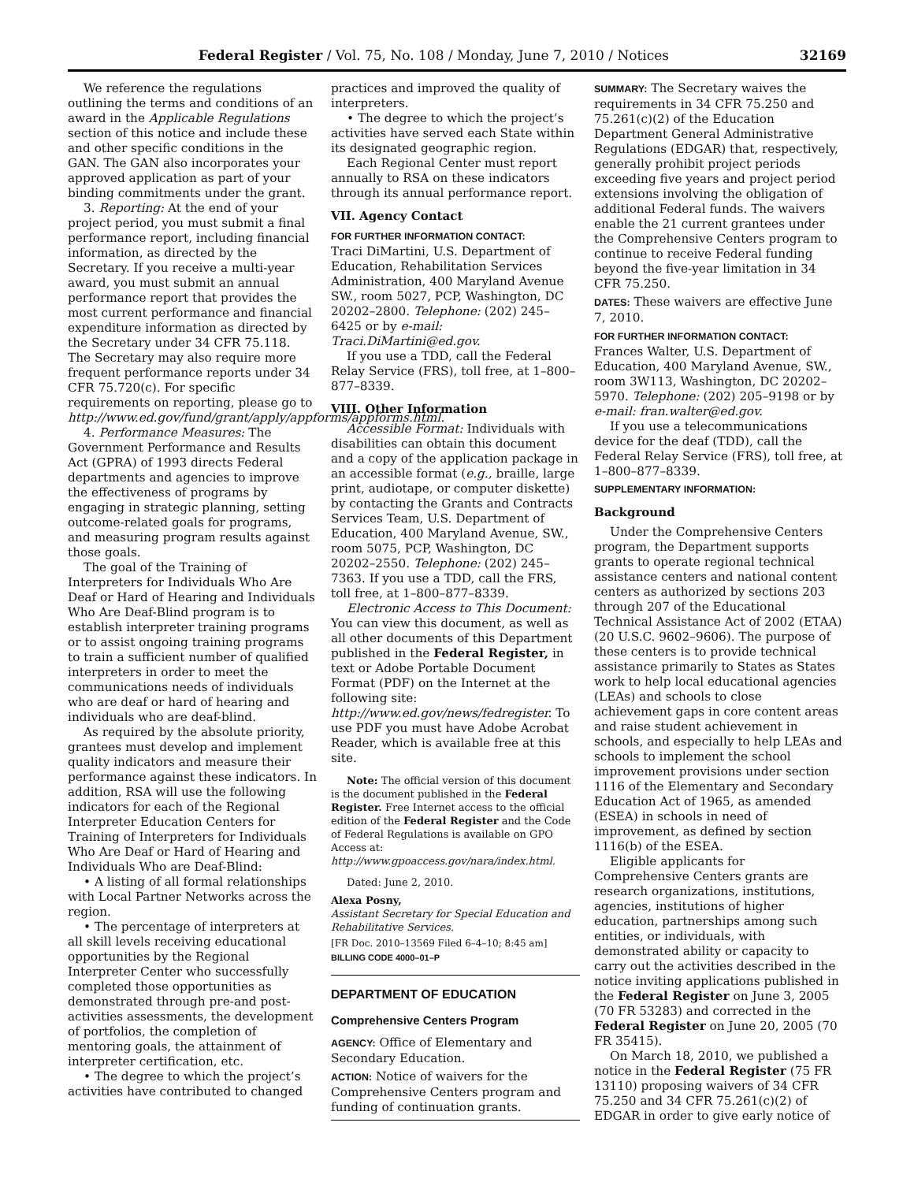Federal Register / Vol. 75, No. 108 / Monday, June 7, 2010 / Notices 32169
We reference the regulations outlining the terms and conditions of an award in the Applicable Regulations section of this notice and include these and other specific conditions in the GAN. The GAN also incorporates your approved application as part of your binding commitments under the grant.
3. Reporting: At the end of your project period, you must submit a final performance report, including financial information, as directed by the Secretary. If you receive a multi-year award, you must submit an annual performance report that provides the most current performance and financial expenditure information as directed by the Secretary under 34 CFR 75.118. The Secretary may also require more frequent performance reports under 34 CFR 75.720(c). For specific requirements on reporting, please go to http://www.ed.gov/fund/grant/apply/appforms/appforms.html.
4. Performance Measures: The Government Performance and Results Act (GPRA) of 1993 directs Federal departments and agencies to improve the effectiveness of programs by engaging in strategic planning, setting outcome-related goals for programs, and measuring program results against those goals.
The goal of the Training of Interpreters for Individuals Who Are Deaf or Hard of Hearing and Individuals Who Are Deaf-Blind program is to establish interpreter training programs or to assist ongoing training programs to train a sufficient number of qualified interpreters in order to meet the communications needs of individuals who are deaf or hard of hearing and individuals who are deaf-blind.
As required by the absolute priority, grantees must develop and implement quality indicators and measure their performance against these indicators. In addition, RSA will use the following indicators for each of the Regional Interpreter Education Centers for Training of Interpreters for Individuals Who Are Deaf or Hard of Hearing and Individuals Who are Deaf-Blind:
• A listing of all formal relationships with Local Partner Networks across the region.
• The percentage of interpreters at all skill levels receiving educational opportunities by the Regional Interpreter Center who successfully completed those opportunities as demonstrated through pre-and post-activities assessments, the development of portfolios, the completion of mentoring goals, the attainment of interpreter certification, etc.
• The degree to which the project’s activities have contributed to changed
practices and improved the quality of interpreters.
• The degree to which the project’s activities have served each State within its designated geographic region.
Each Regional Center must report annually to RSA on these indicators through its annual performance report.
VII. Agency Contact
FOR FURTHER INFORMATION CONTACT:
Traci DiMartini, U.S. Department of Education, Rehabilitation Services Administration, 400 Maryland Avenue SW., room 5027, PCP, Washington, DC 20202–2800. Telephone: (202) 245–6425 or by e-mail: Traci.DiMartini@ed.gov.
If you use a TDD, call the Federal Relay Service (FRS), toll free, at 1–800–877–8339.
VIII. Other Information
Accessible Format: Individuals with disabilities can obtain this document and a copy of the application package in an accessible format (e.g., braille, large print, audiotape, or computer diskette) by contacting the Grants and Contracts Services Team, U.S. Department of Education, 400 Maryland Avenue, SW., room 5075, PCP, Washington, DC 20202–2550. Telephone: (202) 245–7363. If you use a TDD, call the FRS, toll free, at 1–800–877–8339.
Electronic Access to This Document: You can view this document, as well as all other documents of this Department published in the Federal Register, in text or Adobe Portable Document Format (PDF) on the Internet at the following site: http://www.ed.gov/news/fedregister. To use PDF you must have Adobe Acrobat Reader, which is available free at this site.
Note: The official version of this document is the document published in the Federal Register. Free Internet access to the official edition of the Federal Register and the Code of Federal Regulations is available on GPO Access at: http://www.gpoaccess.gov/nara/index.html.
Dated: June 2, 2010.
Alexa Posny,
Assistant Secretary for Special Education and Rehabilitative Services.
[FR Doc. 2010–13569 Filed 6–4–10; 8:45 am]
BILLING CODE 4000–01–P
DEPARTMENT OF EDUCATION
Comprehensive Centers Program
AGENCY: Office of Elementary and Secondary Education.
ACTION: Notice of waivers for the Comprehensive Centers program and funding of continuation grants.
SUMMARY: The Secretary waives the requirements in 34 CFR 75.250 and 75.261(c)(2) of the Education Department General Administrative Regulations (EDGAR) that, respectively, generally prohibit project periods exceeding five years and project period extensions involving the obligation of additional Federal funds. The waivers enable the 21 current grantees under the Comprehensive Centers program to continue to receive Federal funding beyond the five-year limitation in 34 CFR 75.250.
DATES: These waivers are effective June 7, 2010.
FOR FURTHER INFORMATION CONTACT:
Frances Walter, U.S. Department of Education, 400 Maryland Avenue, SW., room 3W113, Washington, DC 20202–5970. Telephone: (202) 205–9198 or by e-mail: fran.walter@ed.gov.
If you use a telecommunications device for the deaf (TDD), call the Federal Relay Service (FRS), toll free, at 1–800–877–8339.
SUPPLEMENTARY INFORMATION:
Background
Under the Comprehensive Centers program, the Department supports grants to operate regional technical assistance centers and national content centers as authorized by sections 203 through 207 of the Educational Technical Assistance Act of 2002 (ETAA) (20 U.S.C. 9602–9606). The purpose of these centers is to provide technical assistance primarily to States as States work to help local educational agencies (LEAs) and schools to close achievement gaps in core content areas and raise student achievement in schools, and especially to help LEAs and schools to implement the school improvement provisions under section 1116 of the Elementary and Secondary Education Act of 1965, as amended (ESEA) in schools in need of improvement, as defined by section 1116(b) of the ESEA.
Eligible applicants for Comprehensive Centers grants are research organizations, institutions, agencies, institutions of higher education, partnerships among such entities, or individuals, with demonstrated ability or capacity to carry out the activities described in the notice inviting applications published in the Federal Register on June 3, 2005 (70 FR 53283) and corrected in the Federal Register on June 20, 2005 (70 FR 35415).
On March 18, 2010, we published a notice in the Federal Register (75 FR 13110) proposing waivers of 34 CFR 75.250 and 34 CFR 75.261(c)(2) of EDGAR in order to give early notice of